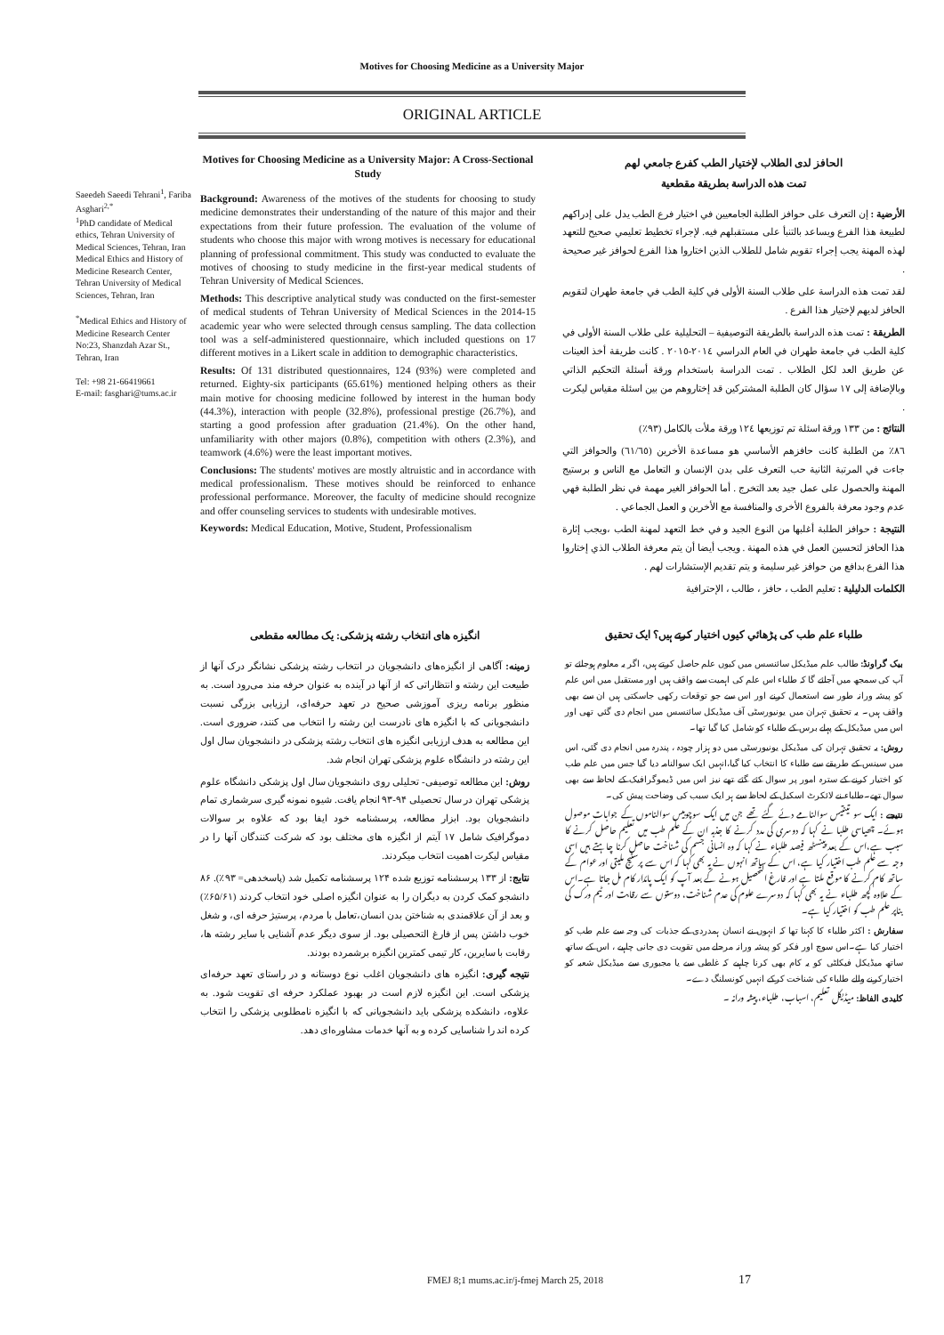Motives for Choosing Medicine as a University Major
ORIGINAL ARTICLE
Saeedeh Saeedi Tehrani<sup>1</sup>, Fariba Asghari<sup>2,*</sup>
<sup>1</sup> PhD candidate of Medical ethics, Tehran University of Medical Sciences, Tehran, Iran
Medical Ethics and History of Medicine Research Center, Tehran University of Medical Sciences, Tehran, Iran
<sup>*</sup> Medical Ethics and History of Medicine Research Center No:23, Shanzdah Azar St., Tehran, Iran
Tel: +98 21-66419661
E-mail: fasghari@tums.ac.ir
Motives for Choosing Medicine as a University Major: A Cross-Sectional Study
Background: Awareness of the motives of the students for choosing to study medicine demonstrates their understanding of the nature of this major and their expectations from their future profession. The evaluation of the volume of students who choose this major with wrong motives is necessary for educational planning of professional commitment. This study was conducted to evaluate the motives of choosing to study medicine in the first-year medical students of Tehran University of Medical Sciences.
Methods: This descriptive analytical study was conducted on the first-semester of medical students of Tehran University of Medical Sciences in the 2014-15 academic year who were selected through census sampling. The data collection tool was a self-administered questionnaire, which included questions on 17 different motives in a Likert scale in addition to demographic characteristics.
Results: Of 131 distributed questionnaires, 124 (93%) were completed and returned. Eighty-six participants (65.61%) mentioned helping others as their main motive for choosing medicine followed by interest in the human body (44.3%), interaction with people (32.8%), professional prestige (26.7%), and starting a good profession after graduation (21.4%). On the other hand, unfamiliarity with other majors (0.8%), competition with others (2.3%), and teamwork (4.6%) were the least important motives.
Conclusions: The students' motives are mostly altruistic and in accordance with medical professionalism. These motives should be reinforced to enhance professional performance. Moreover, the faculty of medicine should recognize and offer counseling services to students with undesirable motives.
Keywords: Medical Education, Motive, Student, Professionalism
الحافز لدى الطلاب لإختيار الطب كفرع جامعي لهم
تمت هذه الدراسة بطريقة مقطعية
الأرضية : إن التعرف على حوافز الطلبة الجامعيين في اختيار فرع الطب يدل على إدراكهم لطبيعة هذا الفرع ويساعد بالتنبأ على مستقبلهم فيه. لإجراء تخطيط تعليمي صحيح للتعهد لهذه المهنة يجب إجراء تقويم شامل للطلاب الذين اختاروا هذا الفرع لحوافز غير صحيحة .
لقد تمت هذه الدراسة على طلاب السنة الأولى في كلية الطب في جامعة طهران لتقويم الحافز لديهم لإختيار هذا الفرع .
الطريقة : تمت هذه الدراسة بالطريقة التوصيفية – التحليلية على طلاب السنة الأولى في كلية الطب في جامعة طهران في العام الدراسي ٢٠١٤-٢٠١٥ . كانت طريقة أخذ العينات عن طريق العد لكل الطلاب . تمت الدراسة باستخدام ورقة أسئلة التحكيم الذاتي وبالإضافة إلى ١٧ سؤال كان الطلبة المشتركين قد إختاروهم من بين اسئلة مقياس ليكرت .
النتائج : من ١٣٣ ورقة اسئلة تم توزيعها ١٢٤ ورقة ملأت بالكامل (٩٣٪)
٨٦٪ من الطلبة كانت حافزهم الأساسي هو مساعدة الأخرين (٦١/٦٥) والحوافز التي جاءت في المرتبة الثانية حب التعرف على بدن الإنسان و التعامل مع الناس و برستيج المهنة والحصول على عمل جيد بعد التخرج . أما الحوافز الغير مهمة في نظر الطلبة فهي عدم وجود معرفة بالفروع الأخرى والمنافسة مع الأخرين و العمل الجماعي .
النتيجة : حوافز الطلبة أغلبها من النوع الجيد و في خط التعهد لمهنة الطب ،ويجب إثارة هذا الحافز لتحسين العمل في هذه المهنة . ويجب أيضا أن يتم معرفة الطلاب الذي إختاروا هذا الفرع بدافع من حوافز غير سليمة و يتم تقديم الإستشارات لهم .
الكلمات الدليلية : تعليم الطب ، حافز ، طالب ، الإحترافية
انگیزه های انتخاب رشته پزشکی: یک مطالعه مقطعی
زمینه: آگاهی از انگیزه‌های دانشجویان در انتخاب رشته پزشکی نشانگر درک آنها از طبیعت این رشته و انتظاراتی که از آنها در آینده به عنوان حرفه مند می‌رود است. به منظور برنامه ریزی آموزشی صحیح در تعهد حرفه‌ای، ارزیابی بزرگی نسبت دانشجویانی که با انگیزه های نادرست این رشته را انتخاب می کنند، ضروری است. این مطالعه به هدف ارزیابی انگیزه های انتخاب رشته پزشکی در دانشجویان سال اول این رشته در دانشگاه علوم پزشکی تهران انجام شد.
روش: این مطالعه توصیفی- تحلیلی روی دانشجویان سال اول پزشکی دانشگاه علوم پزشکی تهران در سال تحصیلی ۹۴-۹۳ انجام یافت. شیوه نمونه گیری سرشماری تمام دانشجویان بود. ابزار مطالعه، پرسشنامه خود ایفا بود که علاوه بر سوالات دموگرافیک شامل ۱۷ آیتم از انگیزه های مختلف بود که شرکت کنندگان آنها را در مقیاس لیکرت اهمیت انتخاب میکردند.
نتایج: از ۱۳۳ پرسشنامه توزیع شده ۱۲۴ پرسشنامه تکمیل شد (پاسخدهی= ۹۳٪). ۸۶ دانشجو کمک کردن به دیگران را به عنوان انگیزه اصلی خود انتخاب کردند (۶۵/۶۱٪) و بعد از آن علاقمندی به شناختن بدن انسان،تعامل با مردم، پرستیژ حرفه ای، و شغل خوب داشتن پس از فارغ التحصیلی بود. از سوی دیگر عدم آشنایی با سایر رشته ها، رقابت با سایرین، کار تیمی کمترین انگیزه برشمرده بودند.
نتیجه گیری: انگیزه های دانشجویان اغلب نوع دوستانه و در راستای تعهد حرفه‌ای پزشکی است. این انگیزه لازم است در بهبود عملکرد حرفه ای تقویت شود. به علاوه، دانشکده پزشکی باید دانشجویانی که با انگیزه نامطلوبی پزشکی را انتخاب کرده اند را شناسایی کرده و به آنها خدمات مشاوره‌ای دهد.
طلباء علم طب کی پڑھائي کیوں اختیار کرتے ہیں؟ ایک تحقیق
بیک گراونڈ: طالب علم میڈیکل سائنسس میں کیوں علم حاصل کرتے ہیں، اگر یہ معلوم ہوجائے تو آپ کی سمجھ میں آجائے گا کہ طلباء اس علم کی اہمیت سے واقف ہیں اور مستقبل میں اس علم کو پیشہ ورانہ طور سے استعمال کرنے اور اس سے جو توقعات رکھی جاسکتی ہیں ان سے بھی واقف ہیں۔ یہ تحقیق تہران میں یونیورسٹی آف میڈیکل سائنسس میں انجام دی گئي تھی اور اس میں میڈیکل کے پہلے برس کے طلباء کو شامل کیا گیا تھا۔
روش: یہ تحقیق تہران کی میڈیکل یونیورسٹی میں دو ہزار چودہ ، پندرہ میں انجام دی گئي، اس میں سینس کے طریقے سے طلباء کا انتخاب کیا گیا،انہیں ایک سوالنامہ دیا گیا جس میں علم طب کو اختیار کرنے کے سترہ امور پر سوال کئے گئے تھے نیز اس میں ڈیموگرافیک کے لحاظ سے بھی سوال تھے۔طلباء نے لائکرٹ اسکیل کے لحاظ سے ہر ایک سبب کی وضاحت پیش کی۔
نتیجے : ایک سو تینتیس سوالنامے دئے گئے تھے جن میں ایک سوچوبیس سوالناموں کے جوابات موصول ہوئے۔ چھیاسی طلبا نے کہا کہ دوسری کی مدد کرنے کا جذبہ ان کے علم طب میں تعلیم حاصل کرنے کا سبب ہے،اس کے بعد پینسٹھ فیصد طلباء نے کہا کہ وہ انسانی جسم کی شناخت حاصل کرنا چاہتے ہیں اسی وجہ سے علم طب اختیار کیا ہے، اس کے ساتھ انہوں نے یہ بھی کہا کہ اس سے پرسٹیج ملیتی اور عوام کے ساتھ کام کرنے کا موقع ملتا ہے اور فارغ التحصیل ہونے کے بعد آپ کو ایک پائدار کام مل جاتا ہے۔اس کے علاوہ کچھ طلباء نے یہ بھی کہا کہ دوسرے علوم کی عدم شناخت، دوستوں سے رقابت اور ٹیم ورک کی بناپر علم طب کو اختیار کیا ہے۔
سفارش : اکثر طلباء کا کہنا تھا کہ انہوں نے انسان ہمدردی کے جذبات کی وجہ سے علم طب کو اختیار کیا ہے۔اس سوچ اور فکر کو پیشہ ورانہ مرحلے میں تقویت دی جانی چاہیے ، اس کے ساتھ ساتھ میڈیکل فیکلٹی کو یہ کام بھی کرنا چاہیے کہ غلطی سے یا مجبوری سے میڈیکل شعبہ کو اختیارکرنے والے طلباء کی شناخت کرکے انہیں کونسلنگ دے۔
کلیدی الفاظ: میڈیکل تعلیم، اسباب، طلباء، پیشہ ورانہ ۔
FMEJ 8;1 mums.ac.ir/j-fmej March 25, 2018
17